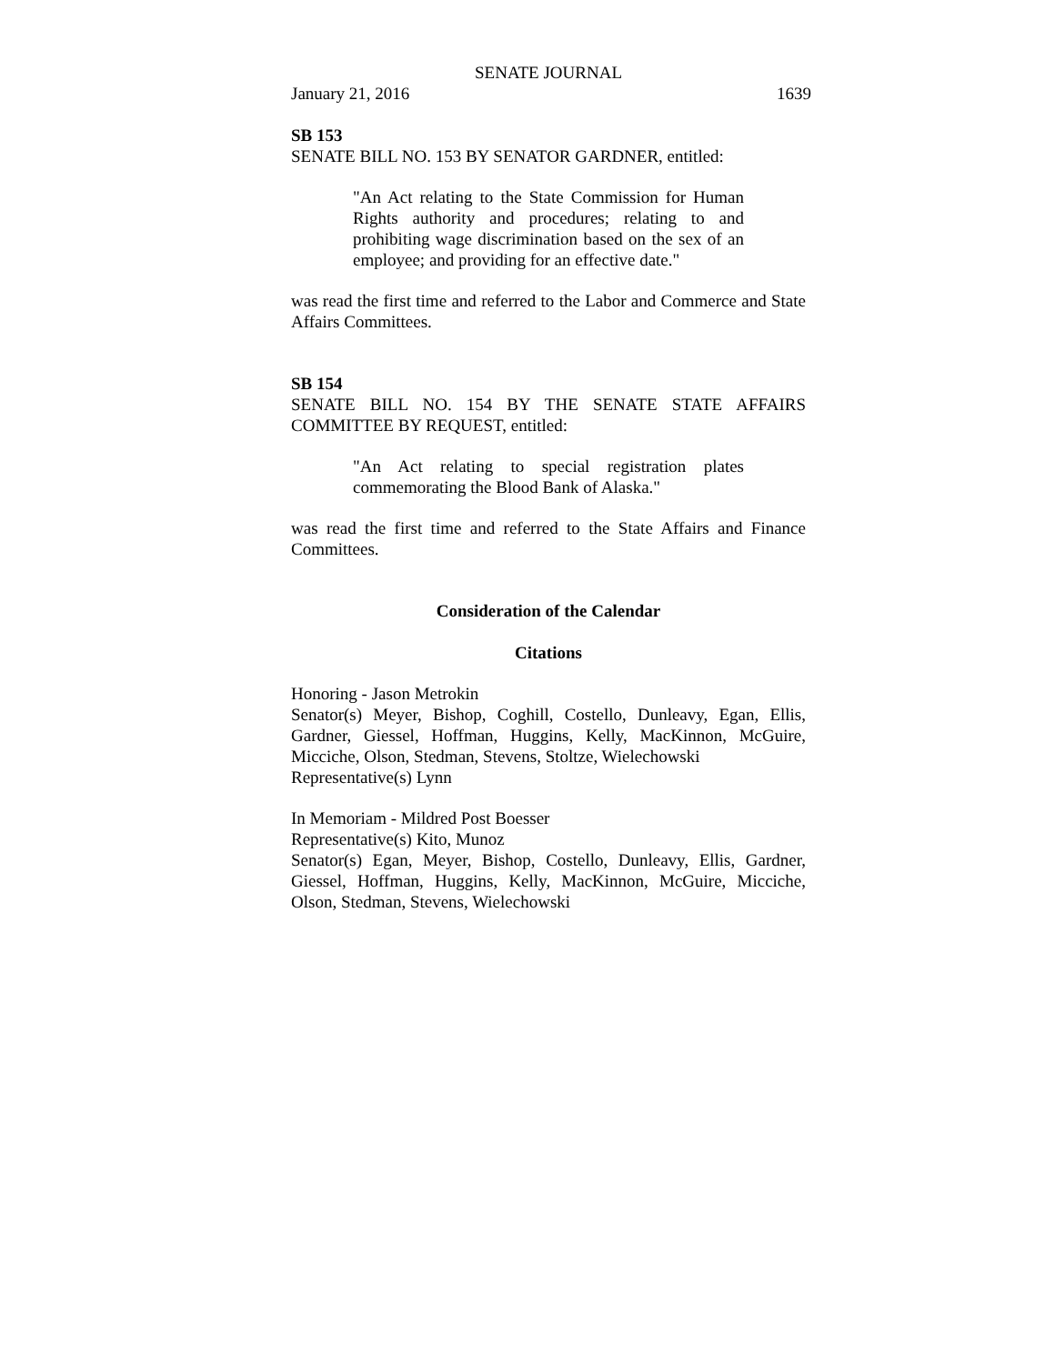SENATE JOURNAL
January 21, 2016 1639
SB 153
SENATE BILL NO. 153 BY SENATOR GARDNER, entitled:
"An Act relating to the State Commission for Human Rights authority and procedures; relating to and prohibiting wage discrimination based on the sex of an employee; and providing for an effective date."
was read the first time and referred to the Labor and Commerce and State Affairs Committees.
SB 154
SENATE BILL NO. 154 BY THE SENATE STATE AFFAIRS COMMITTEE BY REQUEST, entitled:
"An Act relating to special registration plates commemorating the Blood Bank of Alaska."
was read the first time and referred to the State Affairs and Finance Committees.
Consideration of the Calendar
Citations
Honoring - Jason Metrokin
Senator(s) Meyer, Bishop, Coghill, Costello, Dunleavy, Egan, Ellis, Gardner, Giessel, Hoffman, Huggins, Kelly, MacKinnon, McGuire, Micciche, Olson, Stedman, Stevens, Stoltze, Wielechowski
Representative(s) Lynn
In Memoriam - Mildred Post Boesser
Representative(s) Kito, Munoz
Senator(s) Egan, Meyer, Bishop, Costello, Dunleavy, Ellis, Gardner, Giessel, Hoffman, Huggins, Kelly, MacKinnon, McGuire, Micciche, Olson, Stedman, Stevens, Wielechowski